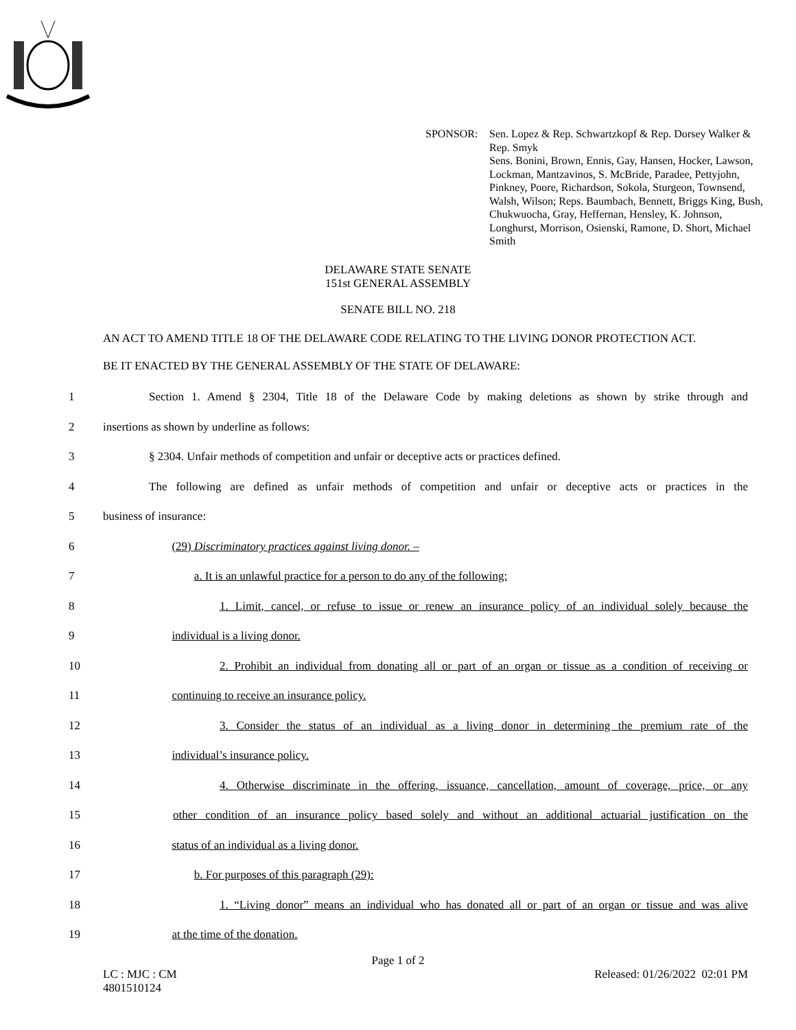SPONSOR: Sen. Lopez & Rep. Schwartzkopf & Rep. Dorsey Walker & Rep. Smyk
Sens. Bonini, Brown, Ennis, Gay, Hansen, Hocker, Lawson, Lockman, Mantzavinos, S. McBride, Paradee, Pettyjohn, Pinkney, Poore, Richardson, Sokola, Sturgeon, Townsend, Walsh, Wilson; Reps. Baumbach, Bennett, Briggs King, Bush, Chukwuocha, Gray, Heffernan, Hensley, K. Johnson, Longhurst, Morrison, Osienski, Ramone, D. Short, Michael Smith
DELAWARE STATE SENATE
151st GENERAL ASSEMBLY
SENATE BILL NO. 218
AN ACT TO AMEND TITLE 18 OF THE DELAWARE CODE RELATING TO THE LIVING DONOR PROTECTION ACT.
BE IT ENACTED BY THE GENERAL ASSEMBLY OF THE STATE OF DELAWARE:
1 Section 1. Amend § 2304, Title 18 of the Delaware Code by making deletions as shown by strike through and
2 insertions as shown by underline as follows:
3 § 2304. Unfair methods of competition and unfair or deceptive acts or practices defined.
4 The following are defined as unfair methods of competition and unfair or deceptive acts or practices in the
5 business of insurance:
6 (29) Discriminatory practices against living donor. –
7 a. It is an unlawful practice for a person to do any of the following:
8 1. Limit, cancel, or refuse to issue or renew an insurance policy of an individual solely because the
9 individual is a living donor.
10 2. Prohibit an individual from donating all or part of an organ or tissue as a condition of receiving or
11 continuing to receive an insurance policy.
12 3. Consider the status of an individual as a living donor in determining the premium rate of the
13 individual’s insurance policy.
14 4. Otherwise discriminate in the offering, issuance, cancellation, amount of coverage, price, or any
15 other condition of an insurance policy based solely and without an additional actuarial justification on the
16 status of an individual as a living donor.
17 b. For purposes of this paragraph (29):
18 1. “Living donor” means an individual who has donated all or part of an organ or tissue and was alive
19 at the time of the donation.
Page 1 of 2
LC : MJC : CM
4801510124
Released: 01/26/2022 02:01 PM